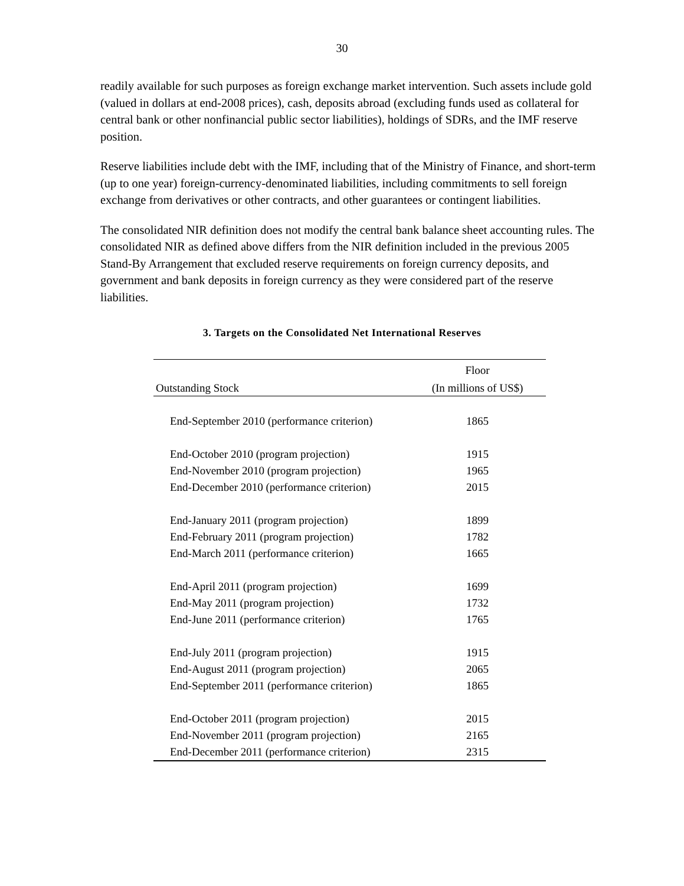30
readily available for such purposes as foreign exchange market intervention. Such assets include gold (valued in dollars at end-2008 prices), cash, deposits abroad (excluding funds used as collateral for central bank or other nonfinancial public sector liabilities), holdings of SDRs, and the IMF reserve position.
Reserve liabilities include debt with the IMF, including that of the Ministry of Finance, and short-term (up to one year) foreign-currency-denominated liabilities, including commitments to sell foreign exchange from derivatives or other contracts, and other guarantees or contingent liabilities.
The consolidated NIR definition does not modify the central bank balance sheet accounting rules. The consolidated NIR as defined above differs from the NIR definition included in the previous 2005 Stand-By Arrangement that excluded reserve requirements on foreign currency deposits, and government and bank deposits in foreign currency as they were considered part of the reserve liabilities.
3. Targets on the Consolidated Net International Reserves
| | Floor |
| --- | --- |
| Outstanding Stock | (In millions of US$) |
| End-September 2010 (performance criterion) | 1865 |
| End-October 2010 (program projection) | 1915 |
| End-November 2010 (program projection) | 1965 |
| End-December 2010 (performance criterion) | 2015 |
| End-January 2011 (program projection) | 1899 |
| End-February 2011 (program projection) | 1782 |
| End-March 2011 (performance criterion) | 1665 |
| End-April 2011 (program projection) | 1699 |
| End-May 2011 (program projection) | 1732 |
| End-June 2011 (performance criterion) | 1765 |
| End-July 2011 (program projection) | 1915 |
| End-August 2011 (program projection) | 2065 |
| End-September 2011 (performance criterion) | 1865 |
| End-October 2011 (program projection) | 2015 |
| End-November 2011 (program projection) | 2165 |
| End-December 2011 (performance criterion) | 2315 |